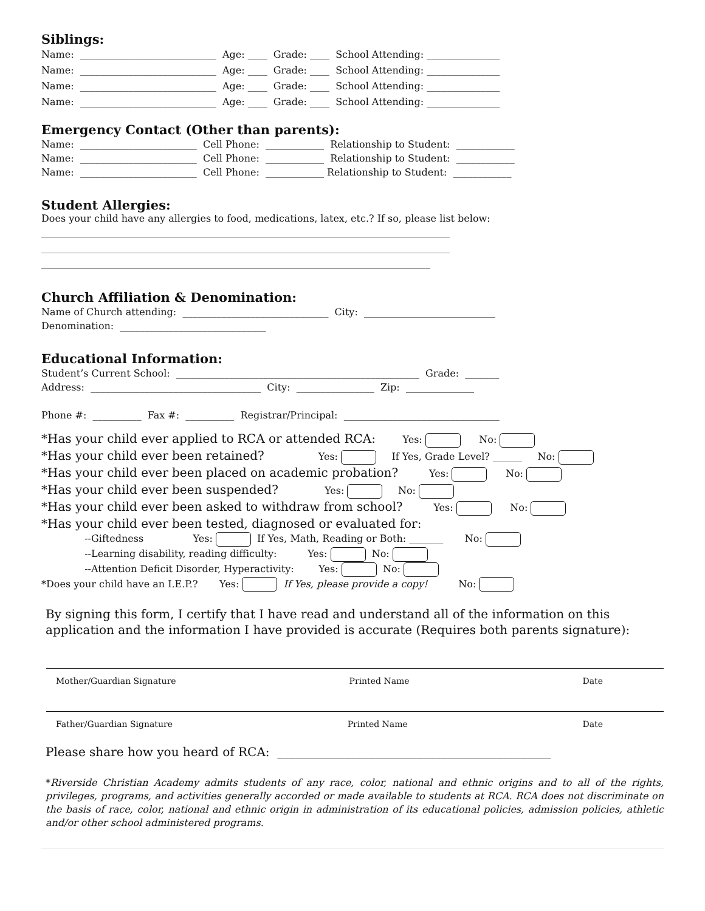Siblings:
Name: ____________________________ Age: ____ Grade: ____ School Attending: _______________ Name: ____________________________ Age: ____ Grade: ____ School Attending: _______________ Name: ____________________________ Age: ____ Grade: ____ School Attending: _______________ Name: ____________________________ Age: ____ Grade: ____ School Attending: _______________
Emergency Contact (Other than parents):
Name: ________________________ Cell Phone: ____________ Relationship to Student: ____________ Name: ________________________ Cell Phone: ____________ Relationship to Student: ____________ Name: ________________________ Cell Phone: ____________ Relationship to Student: ____________
Student Allergies:
Does your child have any allergies to food, medications, latex, etc.? If so, please list below:
____________________________________________________________________________________ ____________________________________________________________________________________ ________________________________________________________________________________
Church Affiliation & Denomination:
Name of Church attending: ______________________________ City: ___________________________ Denomination: ______________________________
Educational Information:
Student’s Current School: __________________________________________________ Grade: _______ Address: ___________________________________ City: ________________ Zip: ______________ Phone #: __________ Fax #: __________ Registrar/Principal: ________________________________
*Has your child ever applied to RCA or attended RCA: Yes: No:
*Has your child ever been retained? Yes: If Yes, Grade Level? ______ No:
*Has your child ever been placed on academic probation? Yes: No:
*Has your child ever been suspended? Yes: No:
*Has your child ever been asked to withdraw from school? Yes: No:
*Has your child ever been tested, diagnosed or evaluated for:
--Giftedness Yes: If Yes, Math, Reading or Both: _______ No: --Learning disability, reading difficulty: Yes: No: --Attention Deficit Disorder, Hyperactivity: Yes: No: *Does your child have an I.E.P.? Yes: If Yes, please provide a copy! No:
By signing this form, I certify that I have read and understand all of the information on this application and the information I have provided is accurate (Requires both parents signature):
Mother/Guardian Signature Printed Name Date
Father/Guardian Signature Printed Name Date
Please share how you heard of RCA: _____________________________________________
*Riverside Christian Academy admits students of any race, color, national and ethnic origins and to all of the rights, privileges, programs, and activities generally accorded or made available to students at RCA. RCA does not discriminate on the basis of race, color, national and ethnic origin in administration of its educational policies, admission policies, athletic and/or other school administered programs.